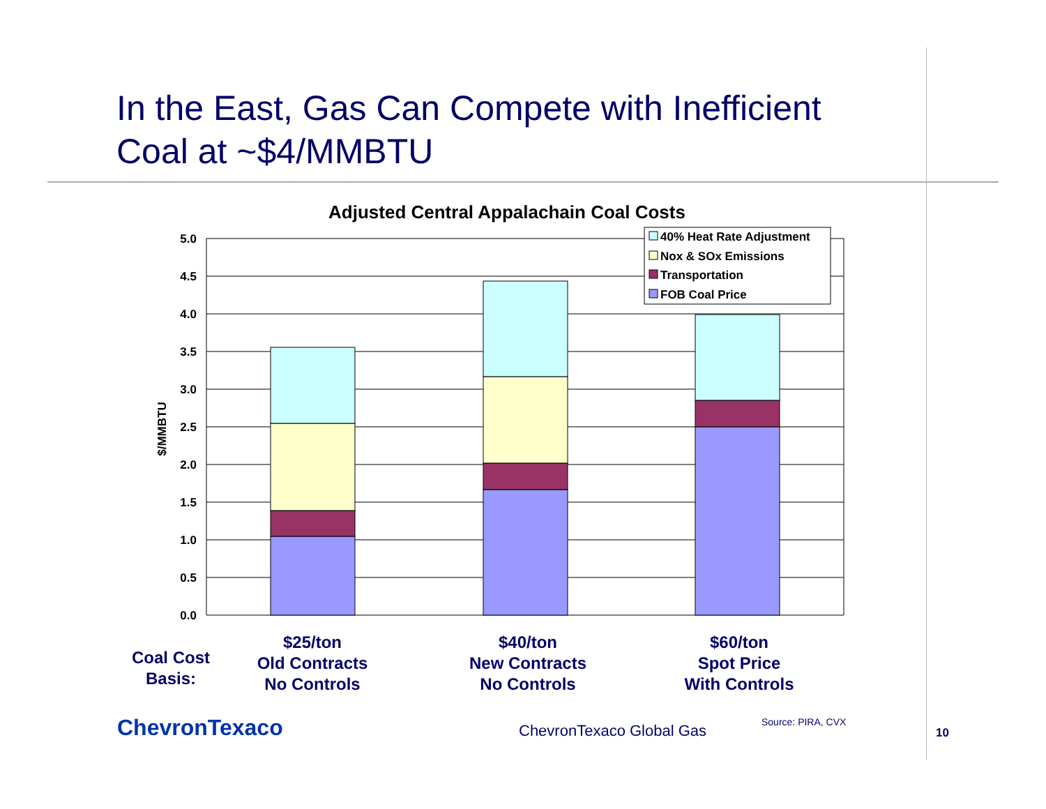In the East, Gas Can Compete with Inefficient Coal at ~$4/MMBTU
Adjusted Central Appalachain Coal Costs
$/MMBTU
5.0
4.5
4.0
3.5
3.0
2.5
2.0
1.5
1.0
0.5
0.0
40% Heat Rate Adjustment
Nox & SOx Emissions
Transportation
FOB Coal Price
Coal Cost
Basis:
$25/ton
Old Contracts
No Controls
$40/ton
New Contracts
No Controls
$60/ton
Spot Price
With Controls
ChevronTexaco ChevronTexaco Global Gas Source: PIRA, CVX
10